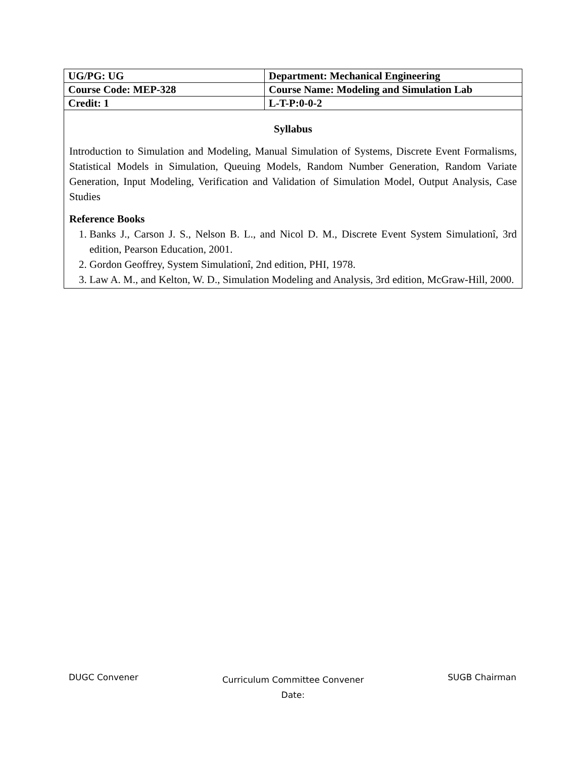| UG/PG: UG | Department: Mechanical Engineering |
| Course Code: MEP-328 | Course Name: Modeling and Simulation Lab |
| Credit: 1 | L-T-P:0-0-2 |
Syllabus
Introduction to Simulation and Modeling, Manual Simulation of Systems, Discrete Event Formalisms, Statistical Models in Simulation, Queuing Models, Random Number Generation, Random Variate Generation, Input Modeling, Verification and Validation of Simulation Model, Output Analysis, Case Studies
Reference Books
1. Banks J., Carson J. S., Nelson B. L., and Nicol D. M., Discrete Event System Simulationî, 3rd edition, Pearson Education, 2001.
2. Gordon Geoffrey, System Simulationî, 2nd edition, PHI, 1978.
3. Law A. M., and Kelton, W. D., Simulation Modeling and Analysis, 3rd edition, McGraw-Hill, 2000.
DUGC Convener
Curriculum Committee Convener
Date:
SUGB Chairman